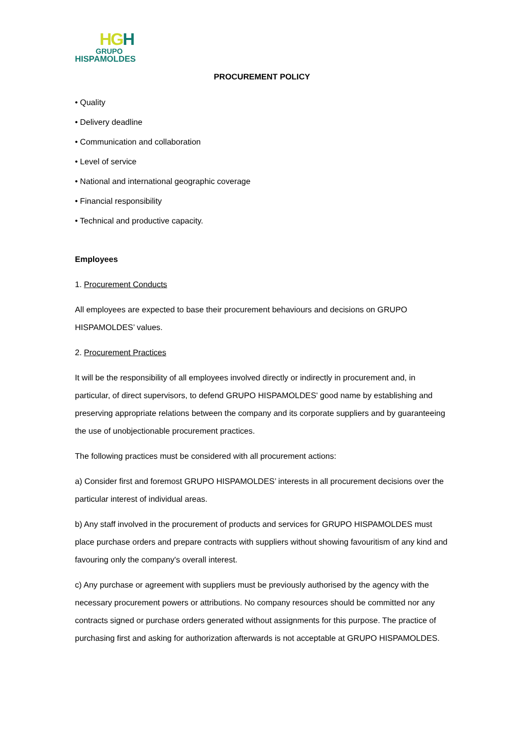HGH
GRUPO
HISPAMOLDES
PROCUREMENT POLICY
• Quality
• Delivery deadline
• Communication and collaboration
• Level of service
• National and international geographic coverage
• Financial responsibility
• Technical and productive capacity.
Employees
1. Procurement Conducts
All employees are expected to base their procurement behaviours and decisions on GRUPO HISPAMOLDES’ values.
2. Procurement Practices
It will be the responsibility of all employees involved directly or indirectly in procurement and, in particular, of direct supervisors, to defend GRUPO HISPAMOLDES' good name by establishing and preserving appropriate relations between the company and its corporate suppliers and by guaranteeing the use of unobjectionable procurement practices.
The following practices must be considered with all procurement actions:
a) Consider first and foremost GRUPO HISPAMOLDES’ interests in all procurement decisions over the particular interest of individual areas.
b) Any staff involved in the procurement of products and services for GRUPO HISPAMOLDES must place purchase orders and prepare contracts with suppliers without showing favouritism of any kind and favouring only the company's overall interest.
c) Any purchase or agreement with suppliers must be previously authorised by the agency with the necessary procurement powers or attributions. No company resources should be committed nor any contracts signed or purchase orders generated without assignments for this purpose. The practice of purchasing first and asking for authorization afterwards is not acceptable at GRUPO HISPAMOLDES.